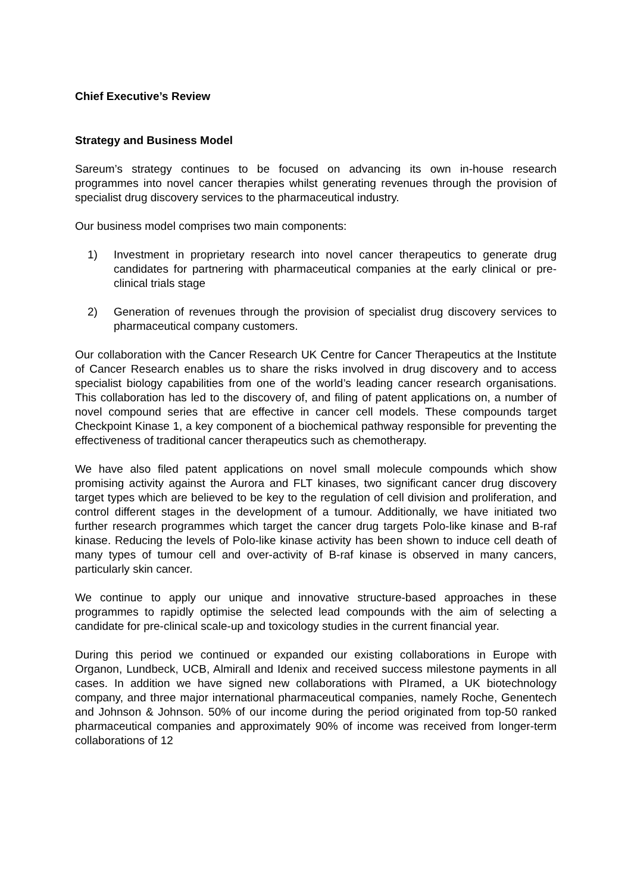Chief Executive’s Review
Strategy and Business Model
Sareum’s strategy continues to be focused on advancing its own in-house research programmes into novel cancer therapies whilst generating revenues through the provision of specialist drug discovery services to the pharmaceutical industry.
Our business model comprises two main components:
1) Investment in proprietary research into novel cancer therapeutics to generate drug candidates for partnering with pharmaceutical companies at the early clinical or pre-clinical trials stage
2) Generation of revenues through the provision of specialist drug discovery services to pharmaceutical company customers.
Our collaboration with the Cancer Research UK Centre for Cancer Therapeutics at the Institute of Cancer Research enables us to share the risks involved in drug discovery and to access specialist biology capabilities from one of the world’s leading cancer research organisations. This collaboration has led to the discovery of, and filing of patent applications on, a number of novel compound series that are effective in cancer cell models. These compounds target Checkpoint Kinase 1, a key component of a biochemical pathway responsible for preventing the effectiveness of traditional cancer therapeutics such as chemotherapy.
We have also filed patent applications on novel small molecule compounds which show promising activity against the Aurora and FLT kinases, two significant cancer drug discovery target types which are believed to be key to the regulation of cell division and proliferation, and control different stages in the development of a tumour. Additionally, we have initiated two further research programmes which target the cancer drug targets Polo-like kinase and B-raf kinase. Reducing the levels of Polo-like kinase activity has been shown to induce cell death of many types of tumour cell and over-activity of B-raf kinase is observed in many cancers, particularly skin cancer.
We continue to apply our unique and innovative structure-based approaches in these programmes to rapidly optimise the selected lead compounds with the aim of selecting a candidate for pre-clinical scale-up and toxicology studies in the current financial year.
During this period we continued or expanded our existing collaborations in Europe with Organon, Lundbeck, UCB, Almirall and Idenix and received success milestone payments in all cases. In addition we have signed new collaborations with PIramed, a UK biotechnology company, and three major international pharmaceutical companies, namely Roche, Genentech and Johnson & Johnson. 50% of our income during the period originated from top-50 ranked pharmaceutical companies and approximately 90% of income was received from longer-term collaborations of 12